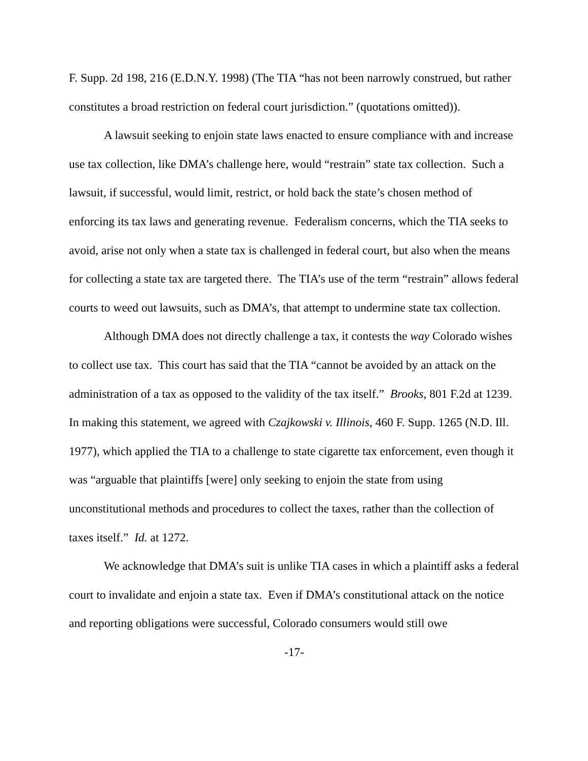F. Supp. 2d 198, 216 (E.D.N.Y. 1998) (The TIA “has not been narrowly construed, but rather constitutes a broad restriction on federal court jurisdiction.” (quotations omitted)).
A lawsuit seeking to enjoin state laws enacted to ensure compliance with and increase use tax collection, like DMA’s challenge here, would “restrain” state tax collection. Such a lawsuit, if successful, would limit, restrict, or hold back the state’s chosen method of enforcing its tax laws and generating revenue. Federalism concerns, which the TIA seeks to avoid, arise not only when a state tax is challenged in federal court, but also when the means for collecting a state tax are targeted there. The TIA’s use of the term “restrain” allows federal courts to weed out lawsuits, such as DMA’s, that attempt to undermine state tax collection.
Although DMA does not directly challenge a tax, it contests the way Colorado wishes to collect use tax. This court has said that the TIA “cannot be avoided by an attack on the administration of a tax as opposed to the validity of the tax itself.” Brooks, 801 F.2d at 1239. In making this statement, we agreed with Czajkowski v. Illinois, 460 F. Supp. 1265 (N.D. Ill. 1977), which applied the TIA to a challenge to state cigarette tax enforcement, even though it was “arguable that plaintiffs [were] only seeking to enjoin the state from using unconstitutional methods and procedures to collect the taxes, rather than the collection of taxes itself.” Id. at 1272.
We acknowledge that DMA’s suit is unlike TIA cases in which a plaintiff asks a federal court to invalidate and enjoin a state tax. Even if DMA’s constitutional attack on the notice and reporting obligations were successful, Colorado consumers would still owe
-17-